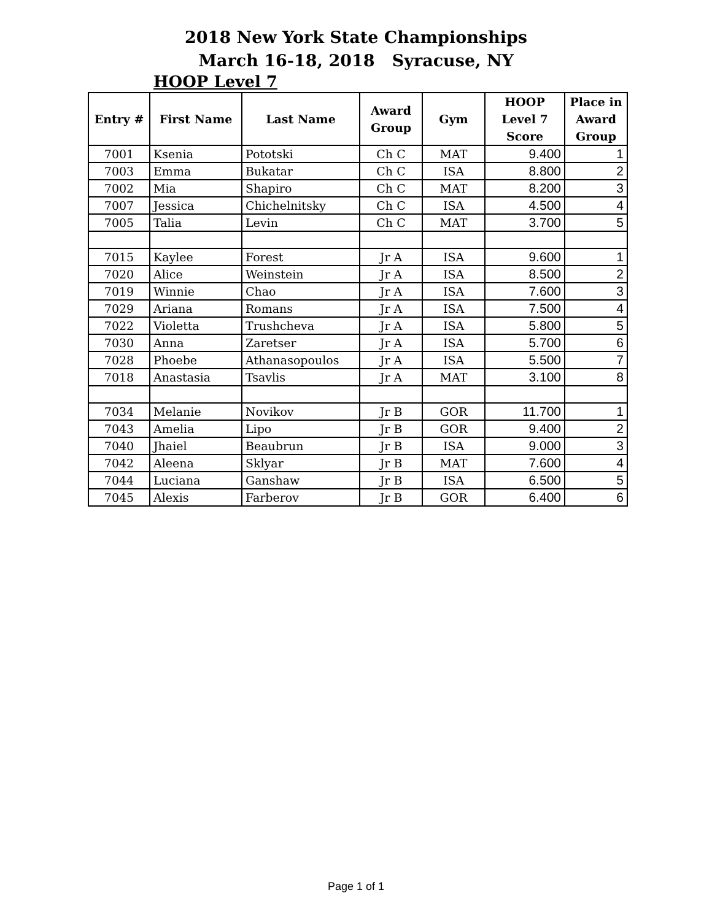2018 New York State Championships
March 16-18, 2018 Syracuse, NY
HOOP Level 7
| Entry # | First Name | Last Name | Award Group | Gym | HOOP Level 7 Score | Place in Award Group |
| --- | --- | --- | --- | --- | --- | --- |
| 7001 | Ksenia | Pototski | Ch C | MAT | 9.400 | 1 |
| 7003 | Emma | Bukatar | Ch C | ISA | 8.800 | 2 |
| 7002 | Mia | Shapiro | Ch C | MAT | 8.200 | 3 |
| 7007 | Jessica | Chichelnitsky | Ch C | ISA | 4.500 | 4 |
| 7005 | Talia | Levin | Ch C | MAT | 3.700 | 5 |
| 7015 | Kaylee | Forest | Jr A | ISA | 9.600 | 1 |
| 7020 | Alice | Weinstein | Jr A | ISA | 8.500 | 2 |
| 7019 | Winnie | Chao | Jr A | ISA | 7.600 | 3 |
| 7029 | Ariana | Romans | Jr A | ISA | 7.500 | 4 |
| 7022 | Violetta | Trushcheva | Jr A | ISA | 5.800 | 5 |
| 7030 | Anna | Zaretser | Jr A | ISA | 5.700 | 6 |
| 7028 | Phoebe | Athanasopoulos | Jr A | ISA | 5.500 | 7 |
| 7018 | Anastasia | Tsavlis | Jr A | MAT | 3.100 | 8 |
| 7034 | Melanie | Novikov | Jr B | GOR | 11.700 | 1 |
| 7043 | Amelia | Lipo | Jr B | GOR | 9.400 | 2 |
| 7040 | Jhaiel | Beaubrun | Jr B | ISA | 9.000 | 3 |
| 7042 | Aleena | Sklyar | Jr B | MAT | 7.600 | 4 |
| 7044 | Luciana | Ganshaw | Jr B | ISA | 6.500 | 5 |
| 7045 | Alexis | Farberov | Jr B | GOR | 6.400 | 6 |
Page 1 of 1